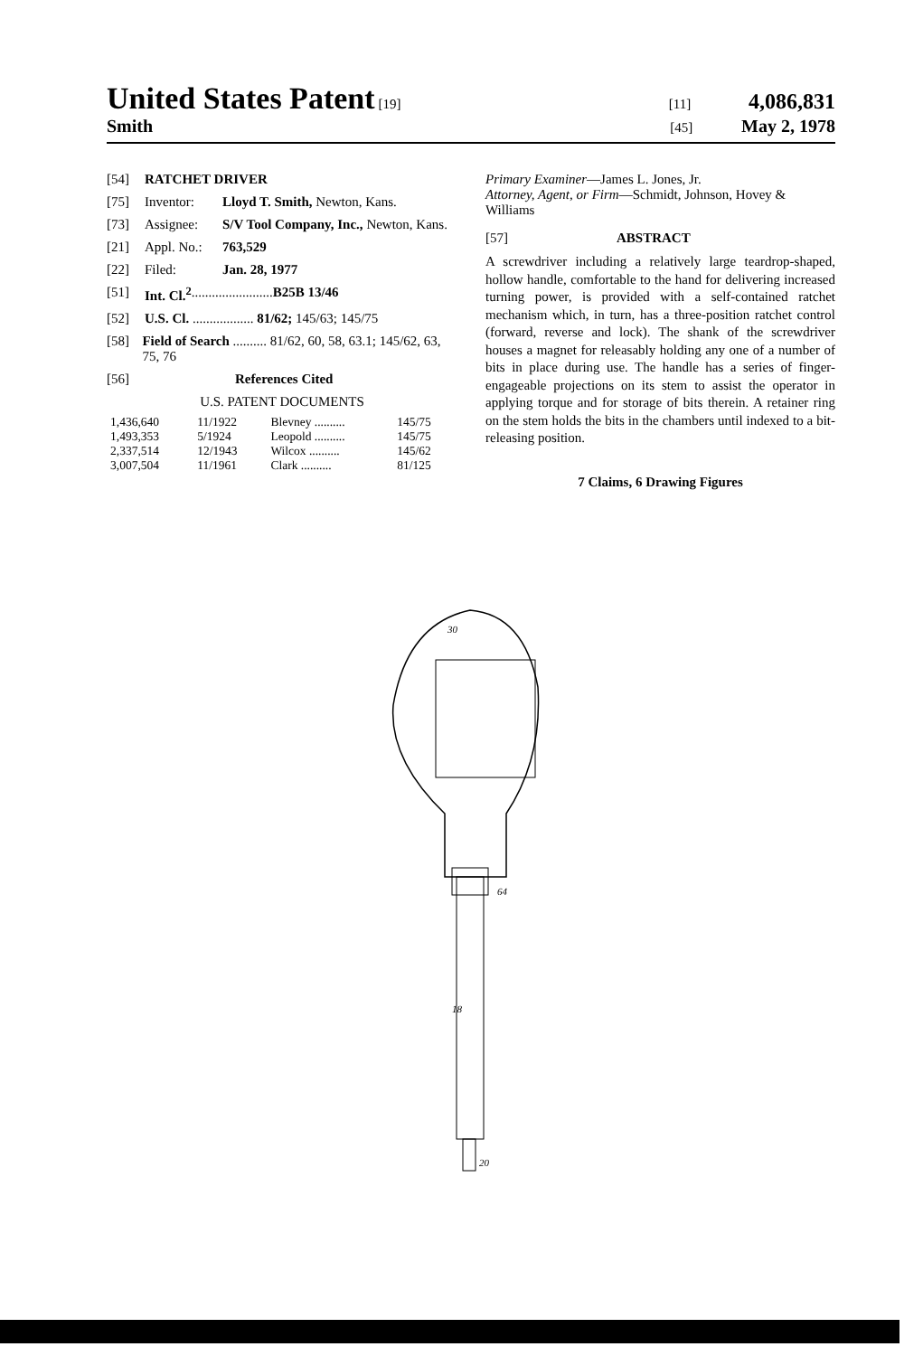United States Patent [19] [11] 4,086,831
Smith [45] May 2, 1978
[54] RATCHET DRIVER
[75] Inventor: Lloyd T. Smith, Newton, Kans.
[73] Assignee: S/V Tool Company, Inc., Newton, Kans.
[21] Appl. No.: 763,529
[22] Filed: Jan. 28, 1977
[51] Int. Cl.<sup>2</sup> ........................ B25B 13/46
[52] U.S. Cl. .................. 81/62; 145/63; 145/75
[58] Field of Search .......... 81/62, 60, 58, 63.1; 145/62, 63, 75, 76
[56] References Cited
U.S. PATENT DOCUMENTS
| 1,436,640 | 11/1922 | Blevney .......... | 145/75 |
| 1,493,353 | 5/1924 | Leopold .......... | 145/75 |
| 2,337,514 | 12/1943 | Wilcox .......... | 145/62 |
| 3,007,504 | 11/1961 | Clark .......... | 81/125 |
Primary Examiner—James L. Jones, Jr.
Attorney, Agent, or Firm—Schmidt, Johnson, Hovey & Williams
[57] ABSTRACT
A screwdriver including a relatively large teardrop-shaped, hollow handle, comfortable to the hand for delivering increased turning power, is provided with a self-contained ratchet mechanism which, in turn, has a three-position ratchet control (forward, reverse and lock). The shank of the screwdriver houses a magnet for releasably holding any one of a number of bits in place during use. The handle has a series of finger-engageable projections on its stem to assist the operator in applying torque and for storage of bits therein. A retainer ring on the stem holds the bits in the chambers until indexed to a bit-releasing position.
7 Claims, 6 Drawing Figures
30
64
18
20